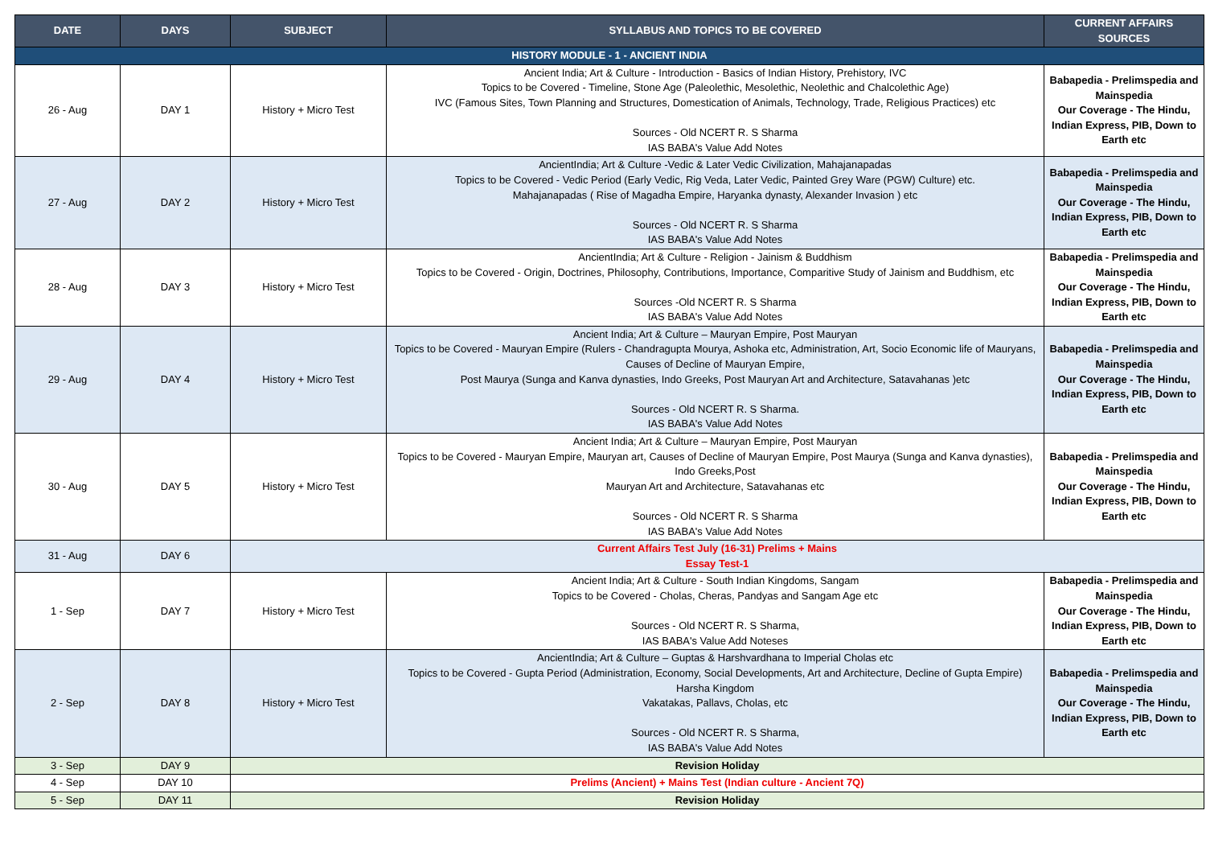| DATE | DAYS | SUBJECT | SYLLABUS AND TOPICS TO BE COVERED | CURRENT AFFAIRS SOURCES |
| --- | --- | --- | --- | --- |
| HISTORY MODULE - 1 - ANCIENT INDIA | | | | |
| 26 - Aug | DAY 1 | History + Micro Test | Ancient India; Art & Culture - Introduction - Basics of Indian History, Prehistory, IVC Topics to be Covered - Timeline, Stone Age (Paleolethic, Mesolethic, Neolethic and Chalcolethic Age) IVC (Famous Sites, Town Planning and Structures, Domestication of Animals, Technology, Trade, Religious Practices) etc Sources - Old NCERT R. S Sharma IAS BABA's Value Add Notes | Babapedia - Prelimspedia and Mainspedia Our Coverage - The Hindu, Indian Express, PIB, Down to Earth etc |
| 27 - Aug | DAY 2 | History + Micro Test | AncientIndia; Art & Culture -Vedic & Later Vedic Civilization, Mahajanapadas Topics to be Covered - Vedic Period (Early Vedic, Rig Veda, Later Vedic, Painted Grey Ware (PGW) Culture) etc. Mahajanapadas ( Rise of Magadha Empire, Haryanka dynasty, Alexander Invasion ) etc Sources - Old NCERT R. S Sharma IAS BABA's Value Add Notes | Babapedia - Prelimspedia and Mainspedia Our Coverage - The Hindu, Indian Express, PIB, Down to Earth etc |
| 28 - Aug | DAY 3 | History + Micro Test | AncientIndia; Art & Culture - Religion - Jainism & Buddhism Topics to be Covered - Origin, Doctrines, Philosophy, Contributions, Importance, Comparitive Study of Jainism and Buddhism, etc Sources -Old NCERT R. S Sharma IAS BABA's Value Add Notes | Babapedia - Prelimspedia and Mainspedia Our Coverage - The Hindu, Indian Express, PIB, Down to Earth etc |
| 29 - Aug | DAY 4 | History + Micro Test | Ancient India; Art & Culture – Mauryan Empire, Post Mauryan Topics to be Covered - Mauryan Empire (Rulers - Chandragupta Mourya, Ashoka etc, Administration, Art, Socio Economic life of Mauryans, Causes of Decline of Mauryan Empire, Post Maurya (Sunga and Kanva dynasties, Indo Greeks, Post Mauryan Art and Architecture, Satavahanas )etc Sources - Old NCERT R. S Sharma. IAS BABA's Value Add Notes | Babapedia - Prelimspedia and Mainspedia Our Coverage - The Hindu, Indian Express, PIB, Down to Earth etc |
| 30 - Aug | DAY 5 | History + Micro Test | Ancient India; Art & Culture – Mauryan Empire, Post Mauryan Topics to be Covered - Mauryan Empire, Mauryan art, Causes of Decline of Mauryan Empire, Post Maurya (Sunga and Kanva dynasties), Indo Greeks,Post Mauryan Art and Architecture, Satavahanas etc Sources - Old NCERT R. S Sharma IAS BABA's Value Add Notes | Babapedia - Prelimspedia and Mainspedia Our Coverage - The Hindu, Indian Express, PIB, Down to Earth etc |
| 31 - Aug | DAY 6 | Current Affairs Test July (16-31) Prelims + Mains Essay Test-1 | | |
| 1 - Sep | DAY 7 | History + Micro Test | Ancient India; Art & Culture - South Indian Kingdoms, Sangam Topics to be Covered - Cholas, Cheras, Pandyas and Sangam Age etc Sources - Old NCERT R. S Sharma, IAS BABA's Value Add Noteses | Babapedia - Prelimspedia and Mainspedia Our Coverage - The Hindu, Indian Express, PIB, Down to Earth etc |
| 2 - Sep | DAY 8 | History + Micro Test | AncientIndia; Art & Culture – Guptas & Harshvardhana to Imperial Cholas etc Topics to be Covered - Gupta Period (Administration, Economy, Social Developments, Art and Architecture, Decline of Gupta Empire) Harsha Kingdom Vakatakas, Pallavs, Cholas, etc Sources - Old NCERT R. S Sharma, IAS BABA's Value Add Notes | Babapedia - Prelimspedia and Mainspedia Our Coverage - The Hindu, Indian Express, PIB, Down to Earth etc |
| 3 - Sep | DAY 9 | Revision Holiday | | |
| 4 - Sep | DAY 10 | Prelims (Ancient) + Mains Test (Indian culture - Ancient 7Q) | | |
| 5 - Sep | DAY 11 | Revision Holiday | | |